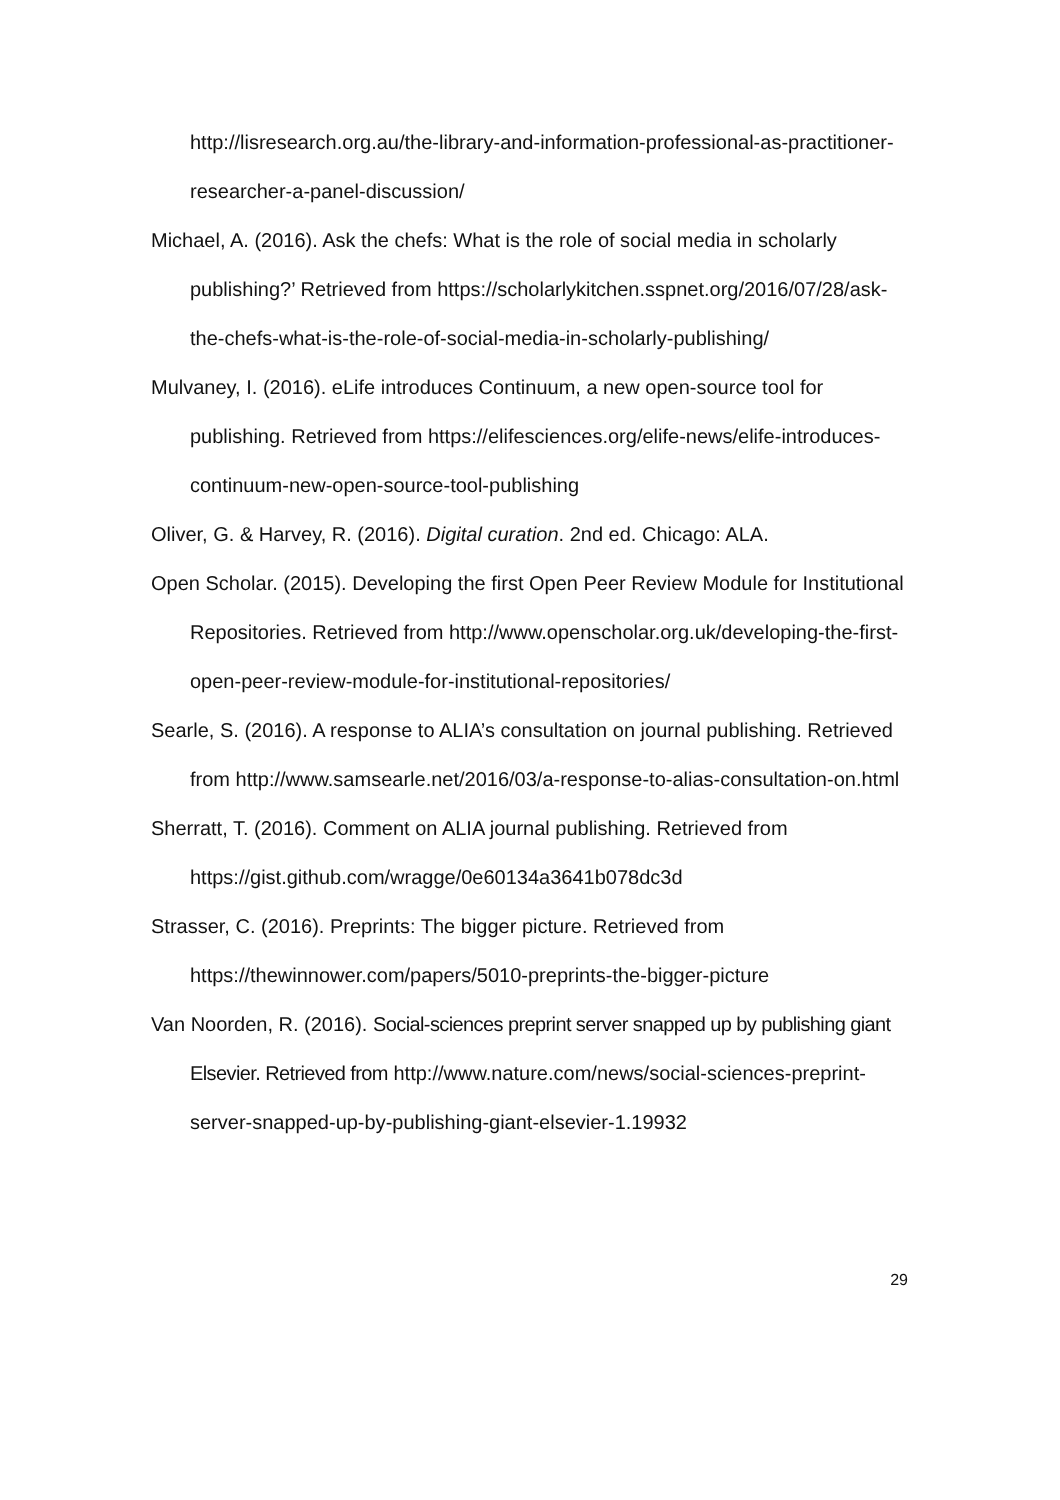http://lisresearch.org.au/the-library-and-information-professional-as-practitioner-researcher-a-panel-discussion/
Michael, A. (2016). Ask the chefs: What is the role of social media in scholarly publishing?’ Retrieved from https://scholarlykitchen.sspnet.org/2016/07/28/ask-the-chefs-what-is-the-role-of-social-media-in-scholarly-publishing/
Mulvaney, I. (2016). eLife introduces Continuum, a new open-source tool for publishing. Retrieved from https://elifesciences.org/elife-news/elife-introduces-continuum-new-open-source-tool-publishing
Oliver, G. & Harvey, R. (2016). Digital curation. 2nd ed. Chicago: ALA.
Open Scholar. (2015). Developing the first Open Peer Review Module for Institutional Repositories. Retrieved from http://www.openscholar.org.uk/developing-the-first-open-peer-review-module-for-institutional-repositories/
Searle, S. (2016). A response to ALIA’s consultation on journal publishing. Retrieved from http://www.samsearle.net/2016/03/a-response-to-alias-consultation-on.html
Sherratt, T. (2016). Comment on ALIA journal publishing. Retrieved from https://gist.github.com/wragge/0e60134a3641b078dc3d
Strasser, C. (2016). Preprints: The bigger picture. Retrieved from https://thewinnower.com/papers/5010-preprints-the-bigger-picture
Van Noorden, R. (2016). Social-sciences preprint server snapped up by publishing giant Elsevier. Retrieved from http://www.nature.com/news/social-sciences-preprint-server-snapped-up-by-publishing-giant-elsevier-1.19932
29